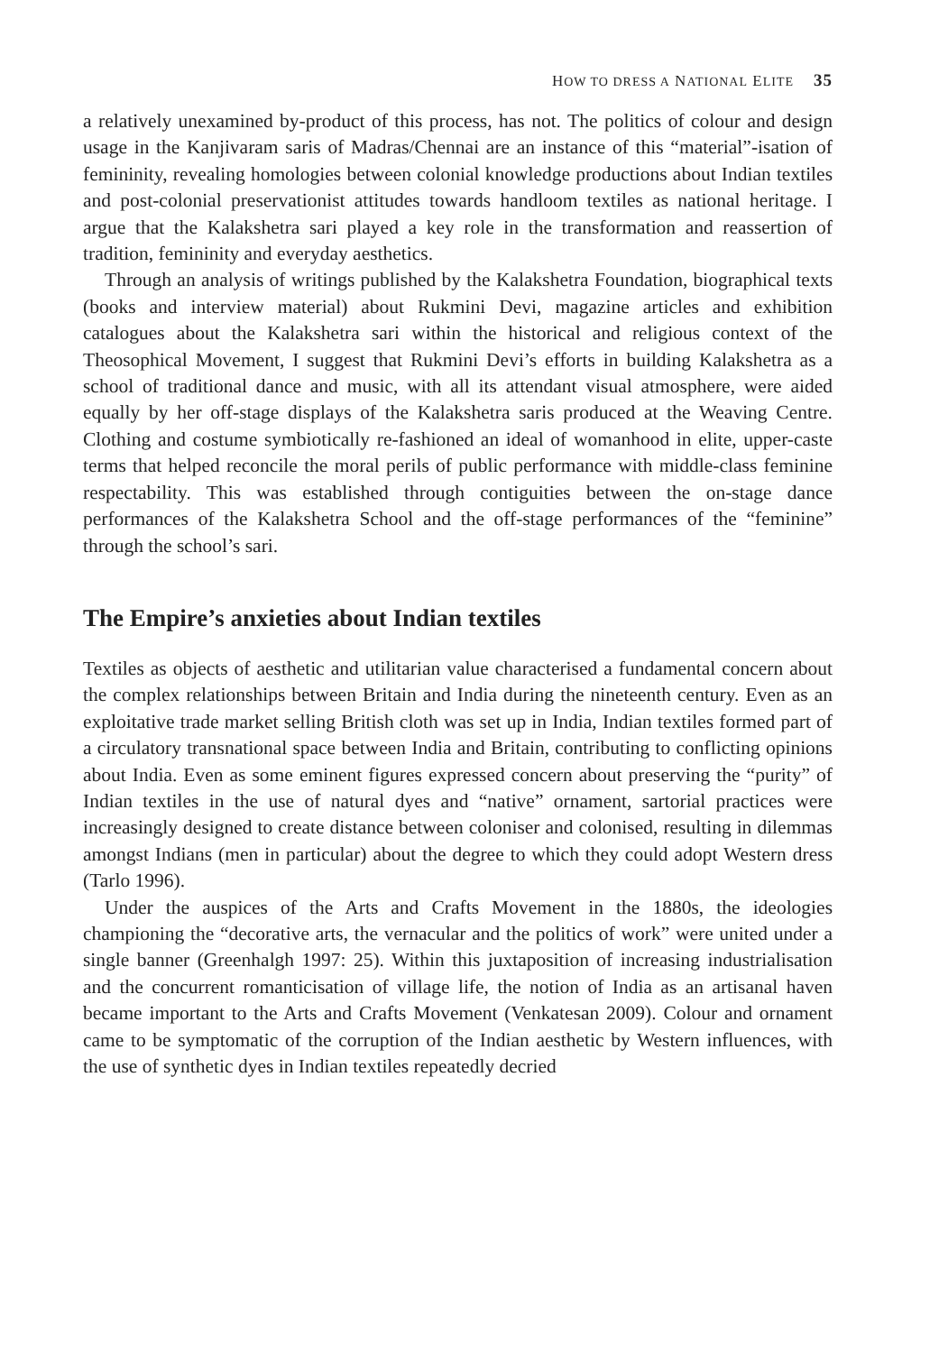HOW TO DRESS A NATIONAL ELITE 35
a relatively unexamined by-product of this process, has not. The politics of colour and design usage in the Kanjivaram saris of Madras/Chennai are an instance of this “material”-isation of femininity, revealing homologies between colonial knowledge productions about Indian textiles and post-colonial preservationist attitudes towards handloom textiles as national heritage. I argue that the Kalakshetra sari played a key role in the transformation and reassertion of tradition, femininity and everyday aesthetics.
Through an analysis of writings published by the Kalakshetra Foundation, biographical texts (books and interview material) about Rukmini Devi, magazine articles and exhibition catalogues about the Kalakshetra sari within the historical and religious context of the Theosophical Movement, I suggest that Rukmini Devi’s efforts in building Kalakshetra as a school of traditional dance and music, with all its attendant visual atmosphere, were aided equally by her off-stage displays of the Kalakshetra saris produced at the Weaving Centre. Clothing and costume symbiotically re-fashioned an ideal of womanhood in elite, upper-caste terms that helped reconcile the moral perils of public performance with middle-class feminine respectability. This was established through contiguities between the on-stage dance performances of the Kalakshetra School and the off-stage performances of the “feminine” through the school’s sari.
The Empire’s anxieties about Indian textiles
Textiles as objects of aesthetic and utilitarian value characterised a fundamental concern about the complex relationships between Britain and India during the nineteenth century. Even as an exploitative trade market selling British cloth was set up in India, Indian textiles formed part of a circulatory transnational space between India and Britain, contributing to conflicting opinions about India. Even as some eminent figures expressed concern about preserving the “purity” of Indian textiles in the use of natural dyes and “native” ornament, sartorial practices were increasingly designed to create distance between coloniser and colonised, resulting in dilemmas amongst Indians (men in particular) about the degree to which they could adopt Western dress (Tarlo 1996).
Under the auspices of the Arts and Crafts Movement in the 1880s, the ideologies championing the “decorative arts, the vernacular and the politics of work” were united under a single banner (Greenhalgh 1997: 25). Within this juxtaposition of increasing industrialisation and the concurrent romanticisation of village life, the notion of India as an artisanal haven became important to the Arts and Crafts Movement (Venkatesan 2009). Colour and ornament came to be symptomatic of the corruption of the Indian aesthetic by Western influences, with the use of synthetic dyes in Indian textiles repeatedly decried